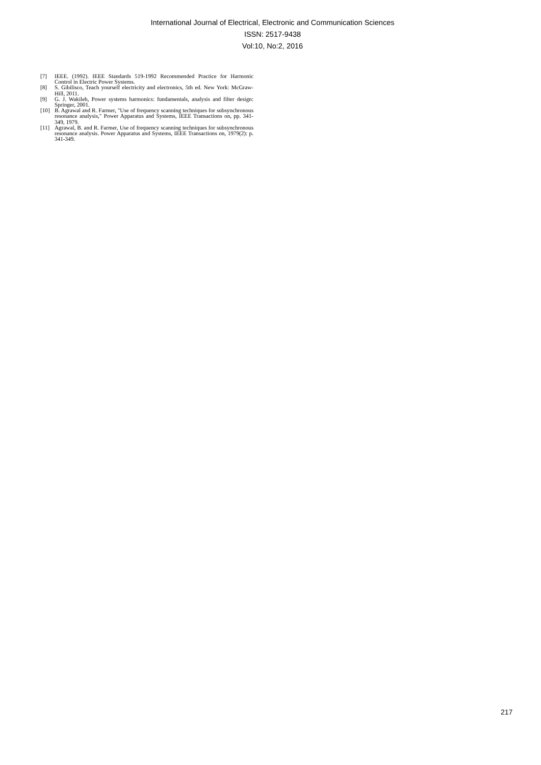International Journal of Electrical, Electronic and Communication Sciences
ISSN: 2517-9438
Vol:10, No:2, 2016
[7] IEEE. (1992). IEEE Standards 519-1992 Recommended Practice for Harmonic Control in Electric Power Systems.
[8] S. Gibilisco, Teach yourself electricity and electronics, 5th ed. New York: McGraw-Hill, 2011.
[9] G. J. Wakileh, Power systems harmonics: fundamentals, analysis and filter design: Springer, 2001.
[10] B. Agrawal and R. Farmer, "Use of frequency scanning techniques for subsynchronous resonance analysis," Power Apparatus and Systems, IEEE Transactions on, pp. 341-349, 1979.
[11] Agrawal, B. and R. Farmer, Use of frequency scanning techniques for subsynchronous resonance analysis. Power Apparatus and Systems, IEEE Transactions on, 1979(2): p. 341-349.
217